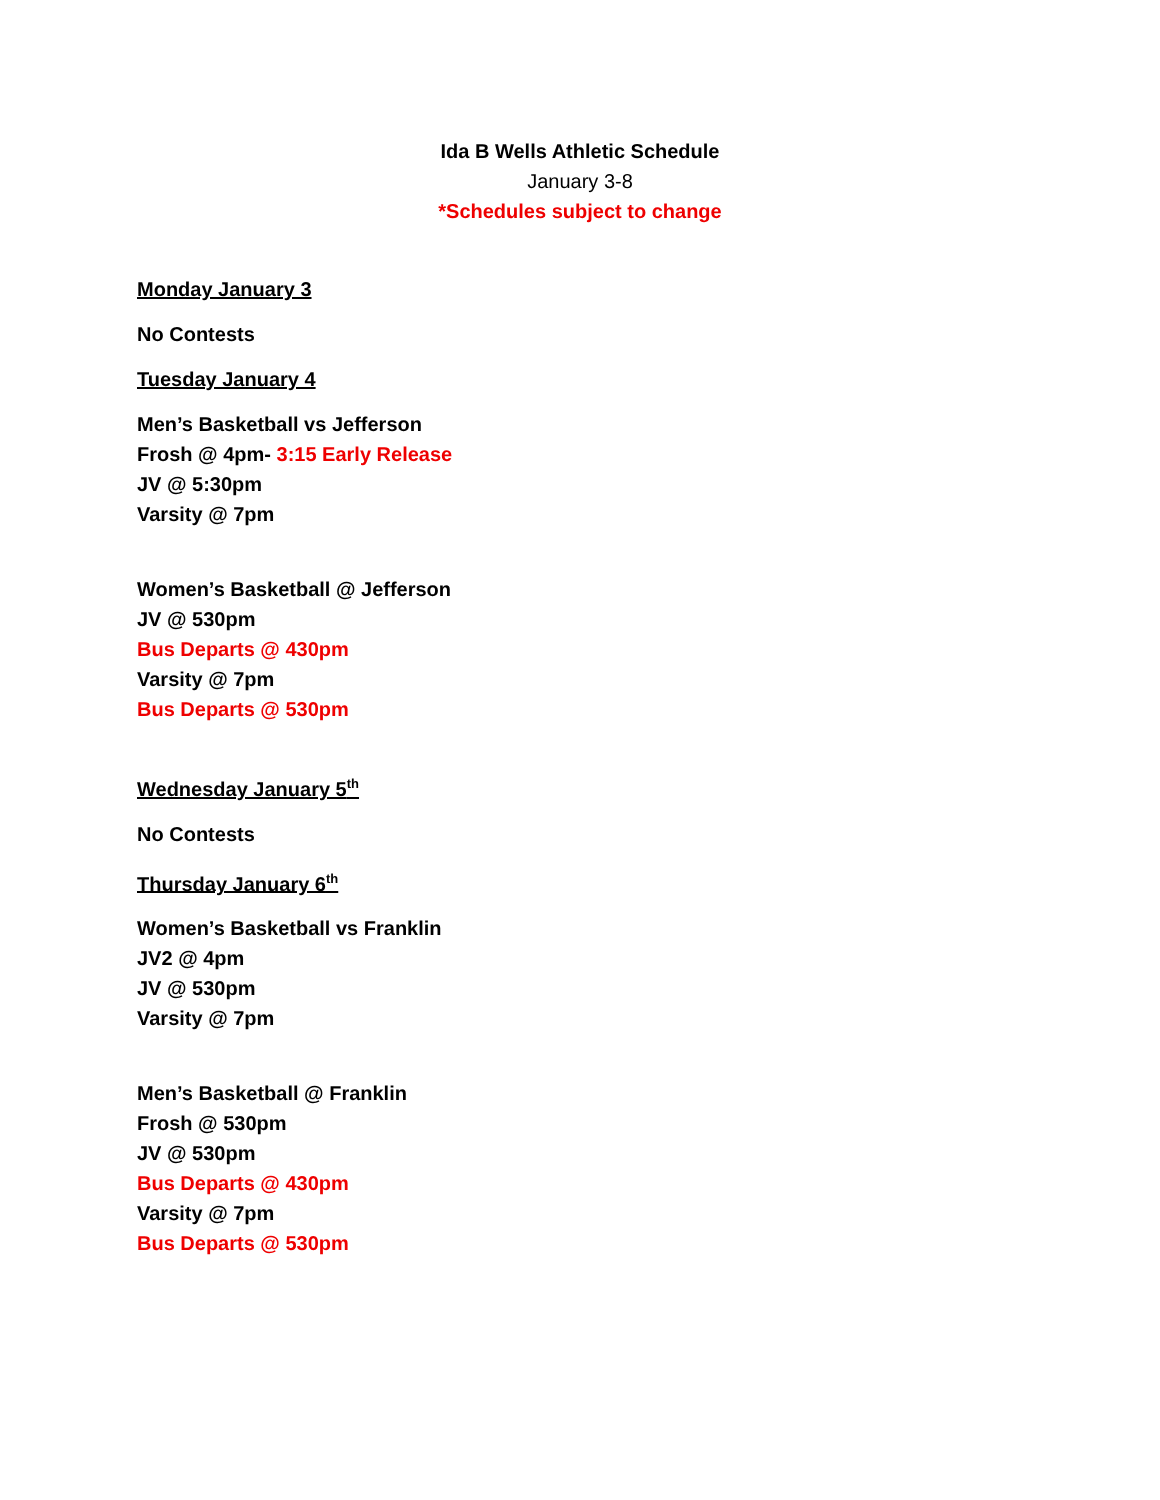Ida B Wells Athletic Schedule
January 3-8
*Schedules subject to change
Monday January 3
No Contests
Tuesday January 4
Men’s Basketball vs Jefferson
Frosh @ 4pm- 3:15 Early Release
JV @ 5:30pm
Varsity @ 7pm
Women’s Basketball @ Jefferson
JV @ 530pm
Bus Departs @ 430pm
Varsity @ 7pm
Bus Departs @ 530pm
Wednesday January 5<sup>th</sup>
No Contests
Thursday January 6<sup>th</sup>
Women’s Basketball vs Franklin
JV2 @ 4pm
JV @ 530pm
Varsity @ 7pm
Men’s Basketball @ Franklin
Frosh @ 530pm
JV @ 530pm
Bus Departs @ 430pm
Varsity @ 7pm
Bus Departs @ 530pm